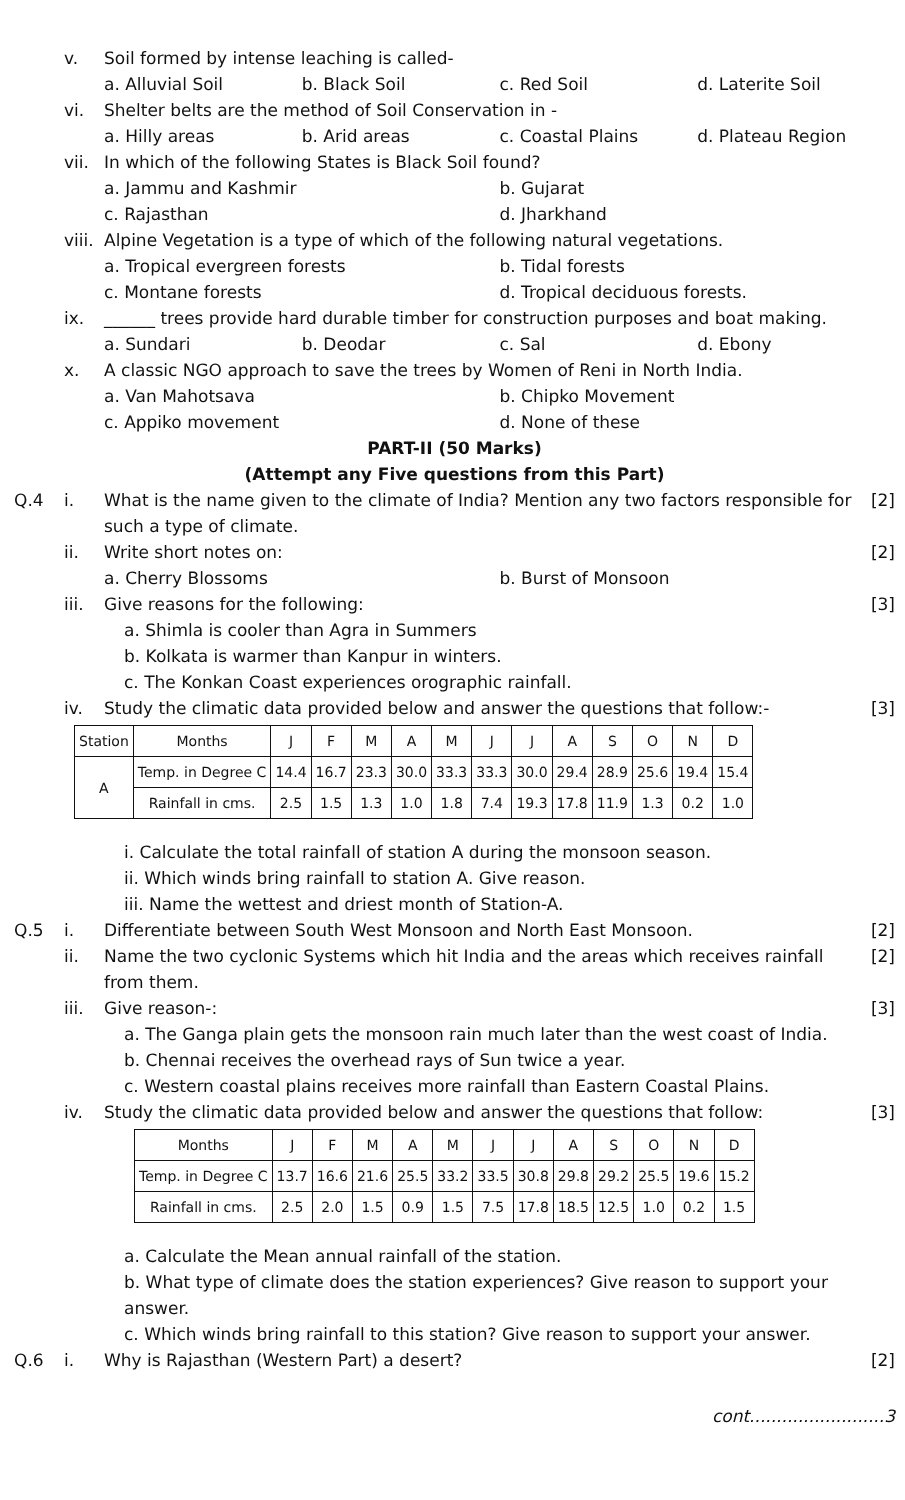v. Soil formed by intense leaching is called-
a. Alluvial Soil b. Black Soil c. Red Soil d. Laterite Soil
vi. Shelter belts are the method of Soil Conservation in -
a. Hilly areas b. Arid areas c. Coastal Plains d. Plateau Region
vii.
In which of the following States is Black Soil found?
a. Jammu and Kashmir b. Gujarat
c. Rajasthan d. Jharkhand
viii.
Alpine Vegetation is a type of which of the following natural vegetations.
a. Tropical evergreen forests b. Tidal forests
c. Montane forests d. Tropical deciduous forests.
ix. ______ trees provide hard durable timber for construction purposes and boat making.
a. Sundari b. Deodar c. Sal d. Ebony
x. A classic NGO approach to save the trees by Women of Reni in North India.
a. Van Mahotsava b. Chipko Movement
c. Appiko movement d. None of these
PART-II (50 Marks)
(Attempt any Five questions from this Part)
Q.4 i. What is the name given to the climate of India? Mention any two factors responsible for such a type of climate.
[2]
ii. Write short notes on: [2]
a. Cherry Blossoms b. Burst of Monsoon
iii.
Give reasons for the following:
[3]
a. Shimla is cooler than Agra in Summers
b. Kolkata is warmer than Kanpur in winters.
c. The Konkan Coast experiences orographic rainfall.
iv. Study the climatic data provided below and answer the questions that follow:-
[3]
| Station | Months | J | F | M | A | M | J | J | A | S | O | N | D |
| A | Temp. in Degree C | 14.4 | 16.7 | 23.3 | 30.0 | 33.3 | 33.3 | 30.0 | 29.4 | 28.9 | 25.6 | 19.4 | 15.4 |
| | Rainfall in cms. | 2.5 | 1.5 | 1.3 | 1.0 | 1.8 | 7.4 | 19.3 | 17.8 | 11.9 | 1.3 | 0.2 | 1.0 |
i. Calculate the total rainfall of station A during the monsoon season.
ii. Which winds bring rainfall to station A. Give reason.
iii. Name the wettest and driest month of Station-A.
Q.5 i. Differentiate between South West Monsoon and North East Monsoon.
[2]
ii. Name the two cyclonic Systems which hit India and the areas which receives rainfall from them.
[2]
iii.
Give reason-: [3]
a. The Ganga plain gets the monsoon rain much later than the west coast of India.
b. Chennai receives the overhead rays of Sun twice a year.
c. Western coastal plains receives more rainfall than Eastern Coastal Plains.
iv. Study the climatic data provided below and answer the questions that follow:
[3]
| Months | J | F | M | A | M | J | J | A | S | O | N | D |
| Temp. in Degree C | 13.7 | 16.6 | 21.6 | 25.5 | 33.2 | 33.5 | 30.8 | 29.8 | 29.2 | 25.5 | 19.6 | 15.2 |
| Rainfall in cms. | 2.5 | 2.0 | 1.5 | 0.9 | 1.5 | 7.5 | 17.8 | 18.5 | 12.5 | 1.0 | 0.2 | 1.5 |
a. Calculate the Mean annual rainfall of the station.
b. What type of climate does the station experiences? Give reason to support your answer.
c. Which winds bring rainfall to this station? Give reason to support your answer.
Q.6 i. Why is Rajasthan (Western Part) a desert?
[2]
cont.........................3